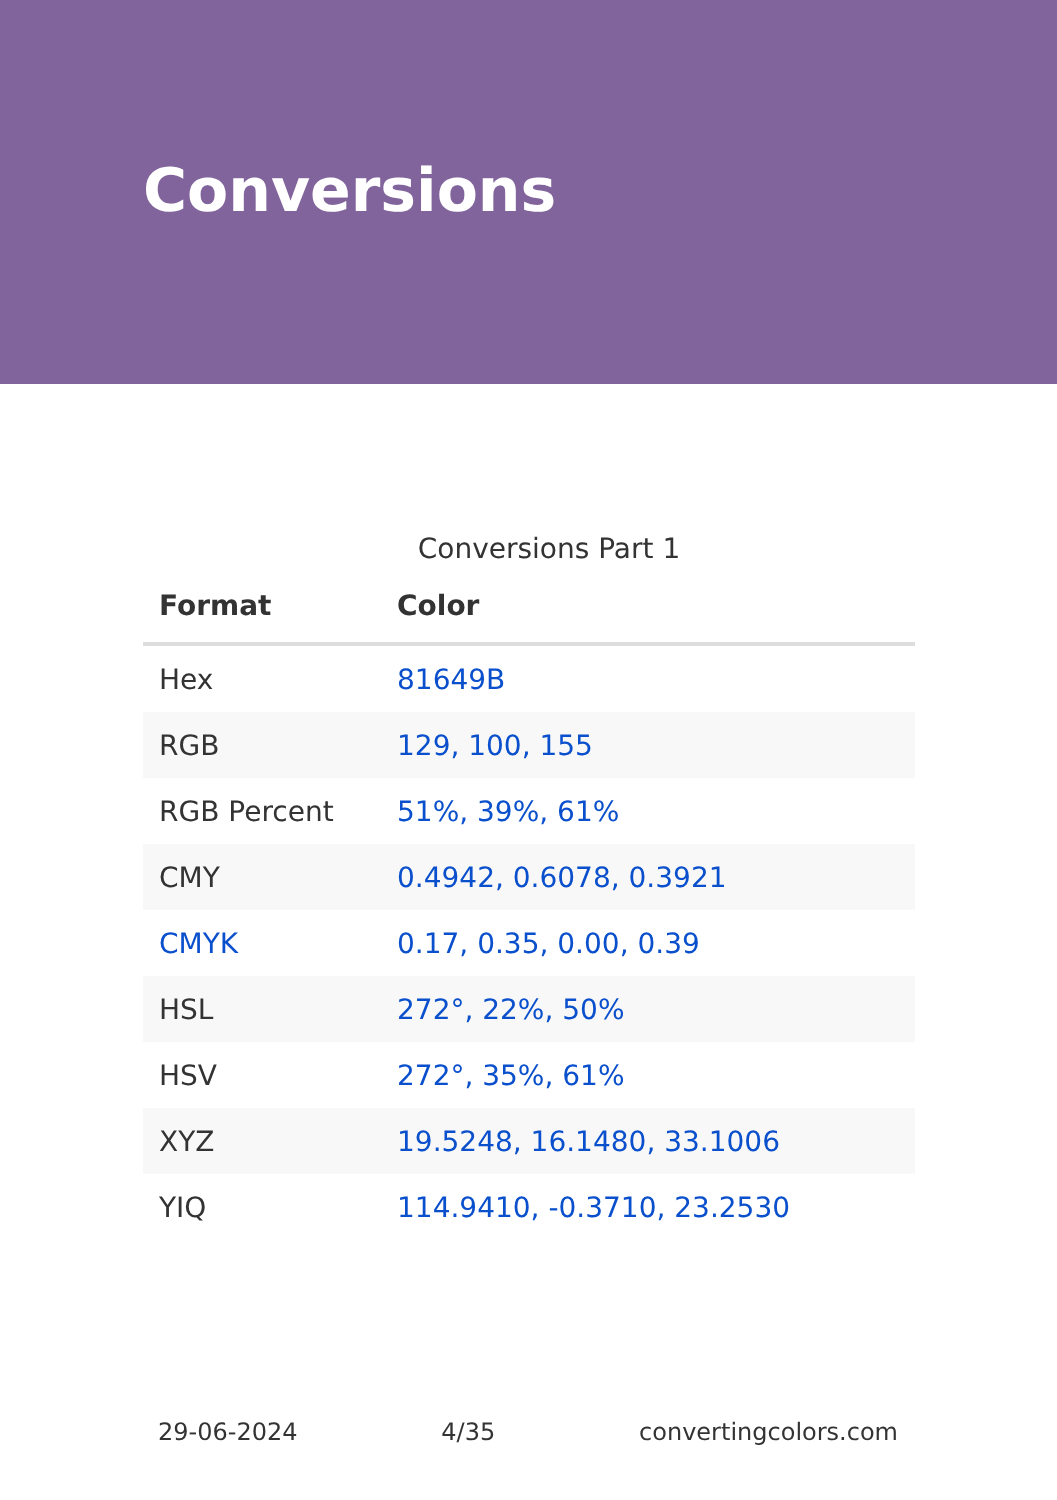Conversions
Conversions Part 1
| Format | Color |
| --- | --- |
| Hex | 81649B |
| RGB | 129, 100, 155 |
| RGB Percent | 51%, 39%, 61% |
| CMY | 0.4942, 0.6078, 0.3921 |
| CMYK | 0.17, 0.35, 0.00, 0.39 |
| HSL | 272°, 22%, 50% |
| HSV | 272°, 35%, 61% |
| XYZ | 19.5248, 16.1480, 33.1006 |
| YIQ | 114.9410, -0.3710, 23.2530 |
29-06-2024 4/35 convertingcolors.com